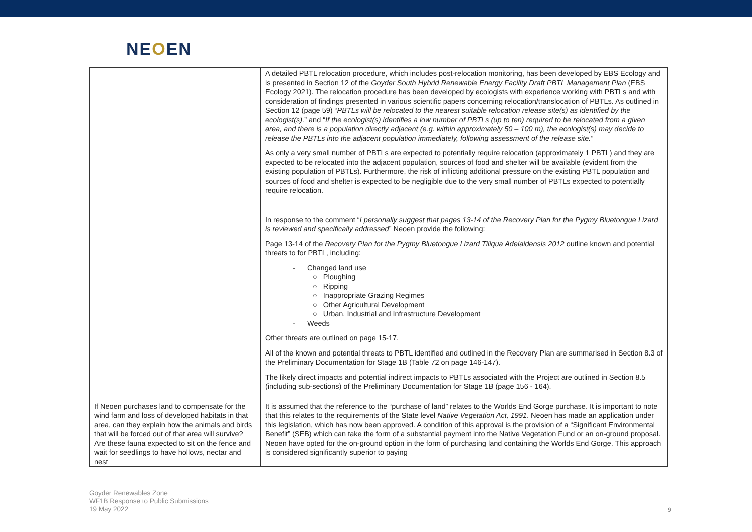NEOEN
| | A detailed PBTL relocation procedure, which includes post-relocation monitoring, has been developed by EBS Ecology and is presented in Section 12 of the Goyder South Hybrid Renewable Energy Facility Draft PBTL Management Plan (EBS Ecology 2021). The relocation procedure has been developed by ecologists with experience working with PBTLs and with consideration of findings presented in various scientific papers concerning relocation/translocation of PBTLs. As outlined in Section 12 (page 59) “ PBTLs will be relocated to the nearest suitable relocation release site(s) as identified by the ecologist(s). ” and “ If the ecologist(s) identifies a low number of PBTLs (up to ten) required to be relocated from a given area, and there is a population directly adjacent (e.g. within approximately 50 – 100 m), the ecologist(s) may decide to release the PBTLs into the adjacent population immediately, following assessment of the release site. ” As only a very small number of PBTLs are expected to potentially require relocation (approximately 1 PBTL) and they are expected to be relocated into the adjacent population, sources of food and shelter will be available (evident from the existing population of PBTLs). Furthermore, the risk of inflicting additional pressure on the existing PBTL population and sources of food and shelter is expected to be negligible due to the very small number of PBTLs expected to potentially require relocation. In response to the comment “ I personally suggest that pages 13-14 of the Recovery Plan for the Pygmy Bluetongue Lizard is reviewed and specifically addressed ” Neoen provide the following: Page 13-14 of the Recovery Plan for the Pygmy Bluetongue Lizard Tiliqua Adelaidensis 2012 outline known and potential threats to for PBTL, including: - Changed land use ○ Ploughing ○ Ripping ○ Inappropriate Grazing Regimes ○ Other Agricultural Development ○ Urban, Industrial and Infrastructure Development - Weeds Other threats are outlined on page 15-17. All of the known and potential threats to PBTL identified and outlined in the Recovery Plan are summarised in Section 8.3 of the Preliminary Documentation for Stage 1B (Table 72 on page 146-147). The likely direct impacts and potential indirect impacts to PBTLs associated with the Project are outlined in Section 8.5 (including sub-sections) of the Preliminary Documentation for Stage 1B (page 156 - 164). |
| If Neoen purchases land to compensate for the wind farm and loss of developed habitats in that area, can they explain how the animals and birds that will be forced out of that area will survive? Are these fauna expected to sit on the fence and wait for seedlings to have hollows, nectar and nest | It is assumed that the reference to the “purchase of land” relates to the Worlds End Gorge purchase. It is important to note that this relates to the requirements of the State level Native Vegetation Act, 1991 . Neoen has made an application under this legislation, which has now been approved. A condition of this approval is the provision of a “Significant Environmental Benefit” (SEB) which can take the form of a substantial payment into the Native Vegetation Fund or an on-ground proposal. Neoen have opted for the on-ground option in the form of purchasing land containing the Worlds End Gorge. This approach is considered significantly superior to paying |
Goyder Renewables Zone
WF1B Response to Public Submissions
19 May 2022
9